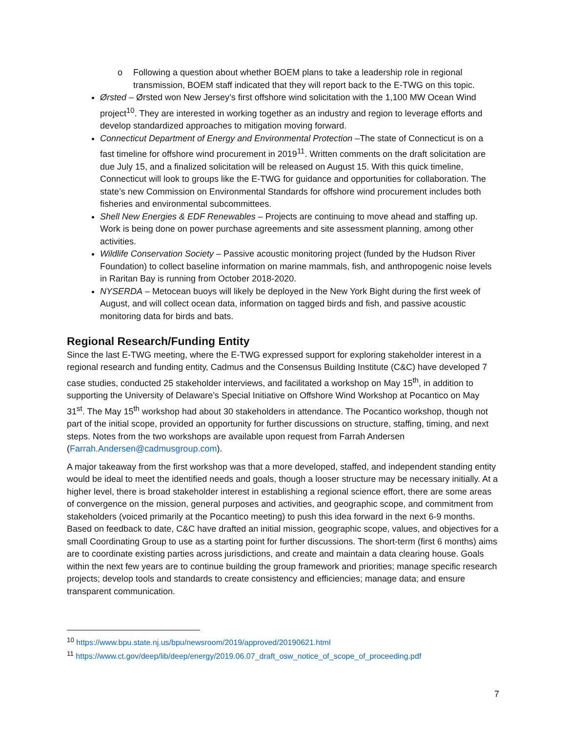o Following a question about whether BOEM plans to take a leadership role in regional transmission, BOEM staff indicated that they will report back to the E-TWG on this topic.
Ørsted – Ørsted won New Jersey’s first offshore wind solicitation with the 1,100 MW Ocean Wind project<sup>10</sup>. They are interested in working together as an industry and region to leverage efforts and develop standardized approaches to mitigation moving forward.
Connecticut Department of Energy and Environmental Protection –The state of Connecticut is on a fast timeline for offshore wind procurement in 2019<sup>11</sup>. Written comments on the draft solicitation are due July 15, and a finalized solicitation will be released on August 15. With this quick timeline, Connecticut will look to groups like the E-TWG for guidance and opportunities for collaboration. The state’s new Commission on Environmental Standards for offshore wind procurement includes both fisheries and environmental subcommittees.
Shell New Energies & EDF Renewables – Projects are continuing to move ahead and staffing up. Work is being done on power purchase agreements and site assessment planning, among other activities.
Wildlife Conservation Society – Passive acoustic monitoring project (funded by the Hudson River Foundation) to collect baseline information on marine mammals, fish, and anthropogenic noise levels in Raritan Bay is running from October 2018-2020.
NYSERDA – Metocean buoys will likely be deployed in the New York Bight during the first week of August, and will collect ocean data, information on tagged birds and fish, and passive acoustic monitoring data for birds and bats.
Regional Research/Funding Entity
Since the last E-TWG meeting, where the E-TWG expressed support for exploring stakeholder interest in a regional research and funding entity, Cadmus and the Consensus Building Institute (C&C) have developed 7 case studies, conducted 25 stakeholder interviews, and facilitated a workshop on May 15<sup>th</sup>, in addition to supporting the University of Delaware’s Special Initiative on Offshore Wind Workshop at Pocantico on May 31<sup>st</sup>. The May 15<sup>th</sup> workshop had about 30 stakeholders in attendance. The Pocantico workshop, though not part of the initial scope, provided an opportunity for further discussions on structure, staffing, timing, and next steps. Notes from the two workshops are available upon request from Farrah Andersen (Farrah.Andersen@cadmusgroup.com).
A major takeaway from the first workshop was that a more developed, staffed, and independent standing entity would be ideal to meet the identified needs and goals, though a looser structure may be necessary initially. At a higher level, there is broad stakeholder interest in establishing a regional science effort, there are some areas of convergence on the mission, general purposes and activities, and geographic scope, and commitment from stakeholders (voiced primarily at the Pocantico meeting) to push this idea forward in the next 6-9 months. Based on feedback to date, C&C have drafted an initial mission, geographic scope, values, and objectives for a small Coordinating Group to use as a starting point for further discussions. The short-term (first 6 months) aims are to coordinate existing parties across jurisdictions, and create and maintain a data clearing house. Goals within the next few years are to continue building the group framework and priorities; manage specific research projects; develop tools and standards to create consistency and efficiencies; manage data; and ensure transparent communication.
<sup>10</sup> https://www.bpu.state.nj.us/bpu/newsroom/2019/approved/20190621.html
<sup>11</sup> https://www.ct.gov/deep/lib/deep/energy/2019.06.07_draft_osw_notice_of_scope_of_proceeding.pdf
7